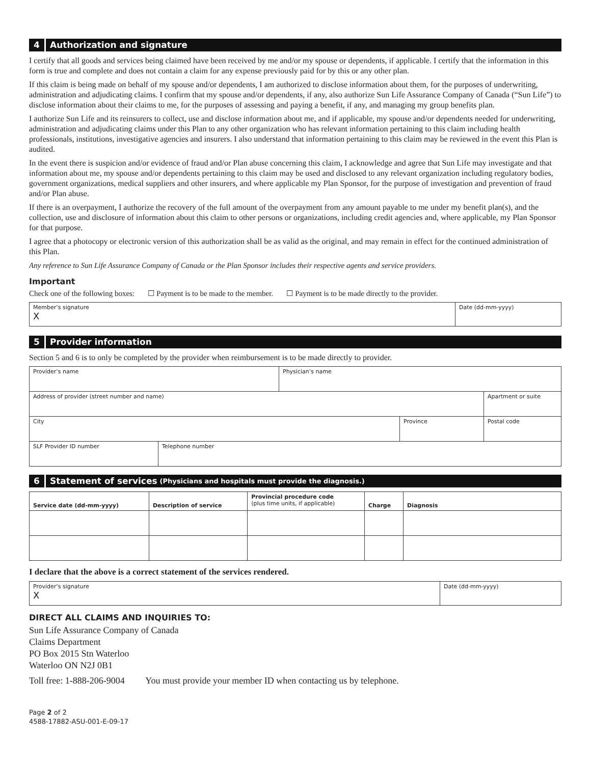4 Authorization and signature
I certify that all goods and services being claimed have been received by me and/or my spouse or dependents, if applicable. I certify that the information in this form is true and complete and does not contain a claim for any expense previously paid for by this or any other plan.
If this claim is being made on behalf of my spouse and/or dependents, I am authorized to disclose information about them, for the purposes of underwriting, administration and adjudicating claims. I confirm that my spouse and/or dependents, if any, also authorize Sun Life Assurance Company of Canada (“Sun Life”) to disclose information about their claims to me, for the purposes of assessing and paying a benefit, if any, and managing my group benefits plan.
I authorize Sun Life and its reinsurers to collect, use and disclose information about me, and if applicable, my spouse and/or dependents needed for underwriting, administration and adjudicating claims under this Plan to any other organization who has relevant information pertaining to this claim including health professionals, institutions, investigative agencies and insurers. I also understand that information pertaining to this claim may be reviewed in the event this Plan is audited.
In the event there is suspicion and/or evidence of fraud and/or Plan abuse concerning this claim, I acknowledge and agree that Sun Life may investigate and that information about me, my spouse and/or dependents pertaining to this claim may be used and disclosed to any relevant organization including regulatory bodies, government organizations, medical suppliers and other insurers, and where applicable my Plan Sponsor, for the purpose of investigation and prevention of fraud and/or Plan abuse.
If there is an overpayment, I authorize the recovery of the full amount of the overpayment from any amount payable to me under my benefit plan(s), and the collection, use and disclosure of information about this claim to other persons or organizations, including credit agencies and, where applicable, my Plan Sponsor for that purpose.
I agree that a photocopy or electronic version of this authorization shall be as valid as the original, and may remain in effect for the continued administration of this Plan.
Any reference to Sun Life Assurance Company of Canada or the Plan Sponsor includes their respective agents and service providers.
Important
Check one of the following boxes: ☐ Payment is to be made to the member. ☐ Payment is to be made directly to the provider.
| Member’s signature X | Date (dd-mm-yyyy) |
5 Provider information
Section 5 and 6 is to only be completed by the provider when reimbursement is to be made directly to provider.
| Provider’s name | | Physician’s name | | |
| Address of provider (street number and name) | | | | Apartment or suite |
| City | | | Province | Postal code |
| SLF Provider ID number | Telephone number | | | |
6 Statement of services (Physicians and hospitals must provide the diagnosis.)
| Service date (dd-mm-yyyy) | Description of service | Provincial procedure code (plus time units, if applicable) | Charge | Diagnosis |
| --- | --- | --- | --- | --- |
I declare that the above is a correct statement of the services rendered.
| Provider’s signature X | Date (dd-mm-yyyy) |
DIRECT ALL CLAIMS AND INQUIRIES TO:
Sun Life Assurance Company of Canada
Claims Department
PO Box 2015 Stn Waterloo
Waterloo ON N2J 0B1
Toll free: 1-888-206-9004 You must provide your member ID when contacting us by telephone.
Page 2 of 2
4588-17882-ASU-001-E-09-17